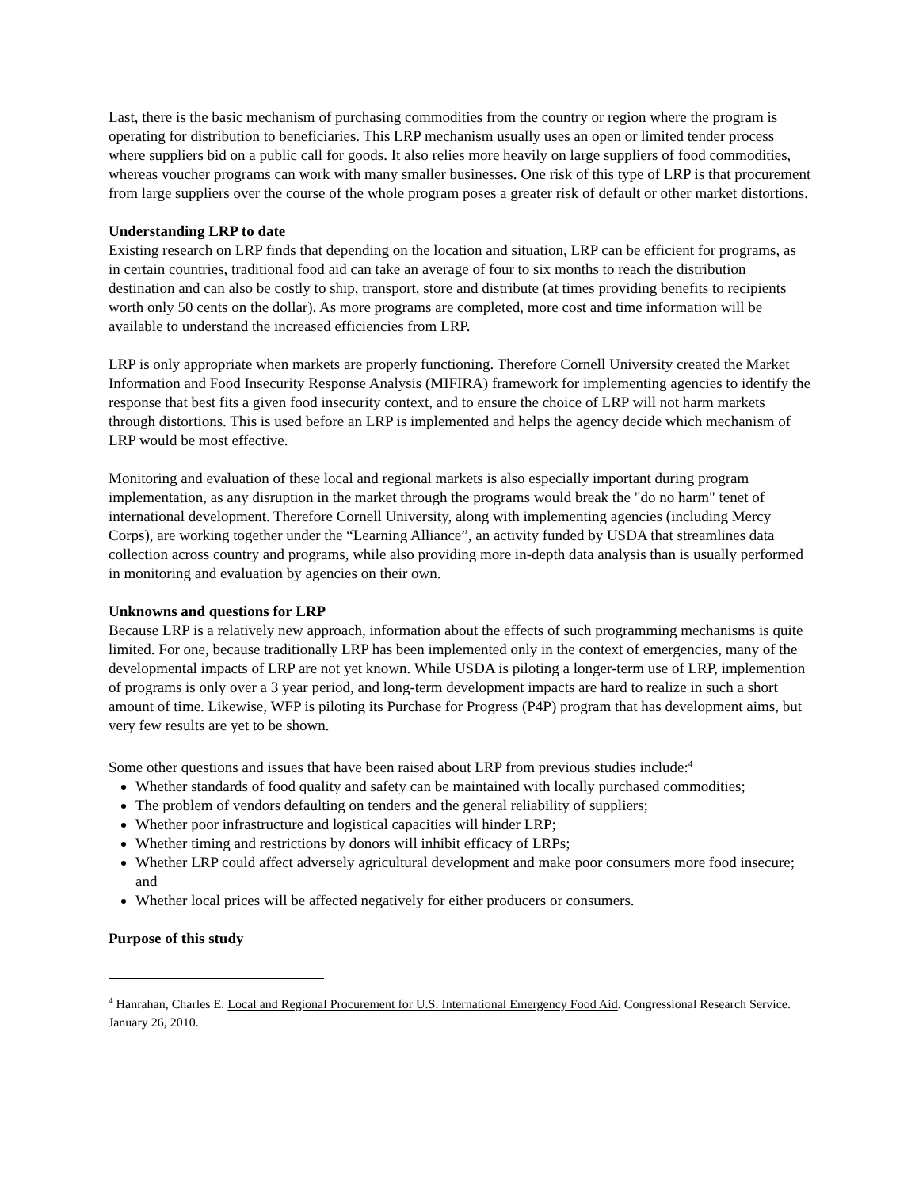Last, there is the basic mechanism of purchasing commodities from the country or region where the program is operating for distribution to beneficiaries. This LRP mechanism usually uses an open or limited tender process where suppliers bid on a public call for goods. It also relies more heavily on large suppliers of food commodities, whereas voucher programs can work with many smaller businesses. One risk of this type of LRP is that procurement from large suppliers over the course of the whole program poses a greater risk of default or other market distortions.
Understanding LRP to date
Existing research on LRP finds that depending on the location and situation, LRP can be efficient for programs, as in certain countries, traditional food aid can take an average of four to six months to reach the distribution destination and can also be costly to ship, transport, store and distribute (at times providing benefits to recipients worth only 50 cents on the dollar). As more programs are completed, more cost and time information will be available to understand the increased efficiencies from LRP.
LRP is only appropriate when markets are properly functioning. Therefore Cornell University created the Market Information and Food Insecurity Response Analysis (MIFIRA) framework for implementing agencies to identify the response that best fits a given food insecurity context, and to ensure the choice of LRP will not harm markets through distortions. This is used before an LRP is implemented and helps the agency decide which mechanism of LRP would be most effective.
Monitoring and evaluation of these local and regional markets is also especially important during program implementation, as any disruption in the market through the programs would break the "do no harm" tenet of international development. Therefore Cornell University, along with implementing agencies (including Mercy Corps), are working together under the “Learning Alliance”, an activity funded by USDA that streamlines data collection across country and programs, while also providing more in-depth data analysis than is usually performed in monitoring and evaluation by agencies on their own.
Unknowns and questions for LRP
Because LRP is a relatively new approach, information about the effects of such programming mechanisms is quite limited. For one, because traditionally LRP has been implemented only in the context of emergencies, many of the developmental impacts of LRP are not yet known. While USDA is piloting a longer-term use of LRP, implemention of programs is only over a 3 year period, and long-term development impacts are hard to realize in such a short amount of time. Likewise, WFP is piloting its Purchase for Progress (P4P) program that has development aims, but very few results are yet to be shown.
Some other questions and issues that have been raised about LRP from previous studies include:<sup>4</sup>
Whether standards of food quality and safety can be maintained with locally purchased commodities;
The problem of vendors defaulting on tenders and the general reliability of suppliers;
Whether poor infrastructure and logistical capacities will hinder LRP;
Whether timing and restrictions by donors will inhibit efficacy of LRPs;
Whether LRP could affect adversely agricultural development and make poor consumers more food insecure; and
Whether local prices will be affected negatively for either producers or consumers.
Purpose of this study
<sup>4</sup> Hanrahan, Charles E. Local and Regional Procurement for U.S. International Emergency Food Aid. Congressional Research Service. January 26, 2010.